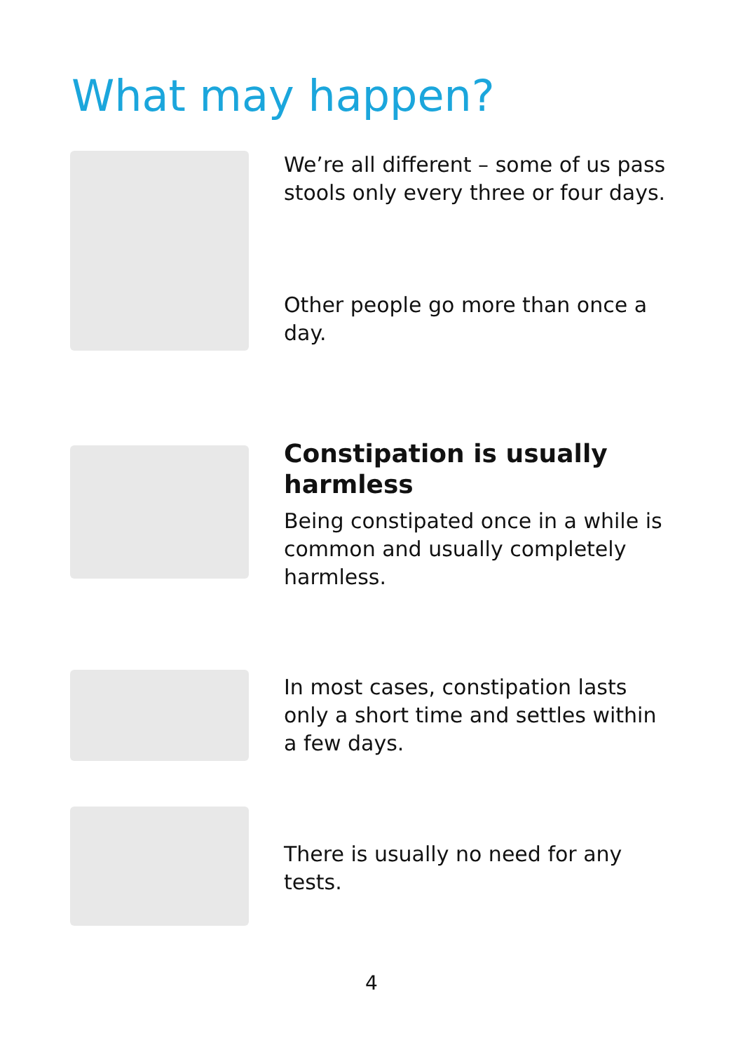What may happen?
We’re all different – some of us pass stools only every three or four days.
Other people go more than once a day.
Constipation is usually harmless
Being constipated once in a while is common and usually completely harmless.
In most cases, constipation lasts only a short time and settles within a few days.
There is usually no need for any tests.
4